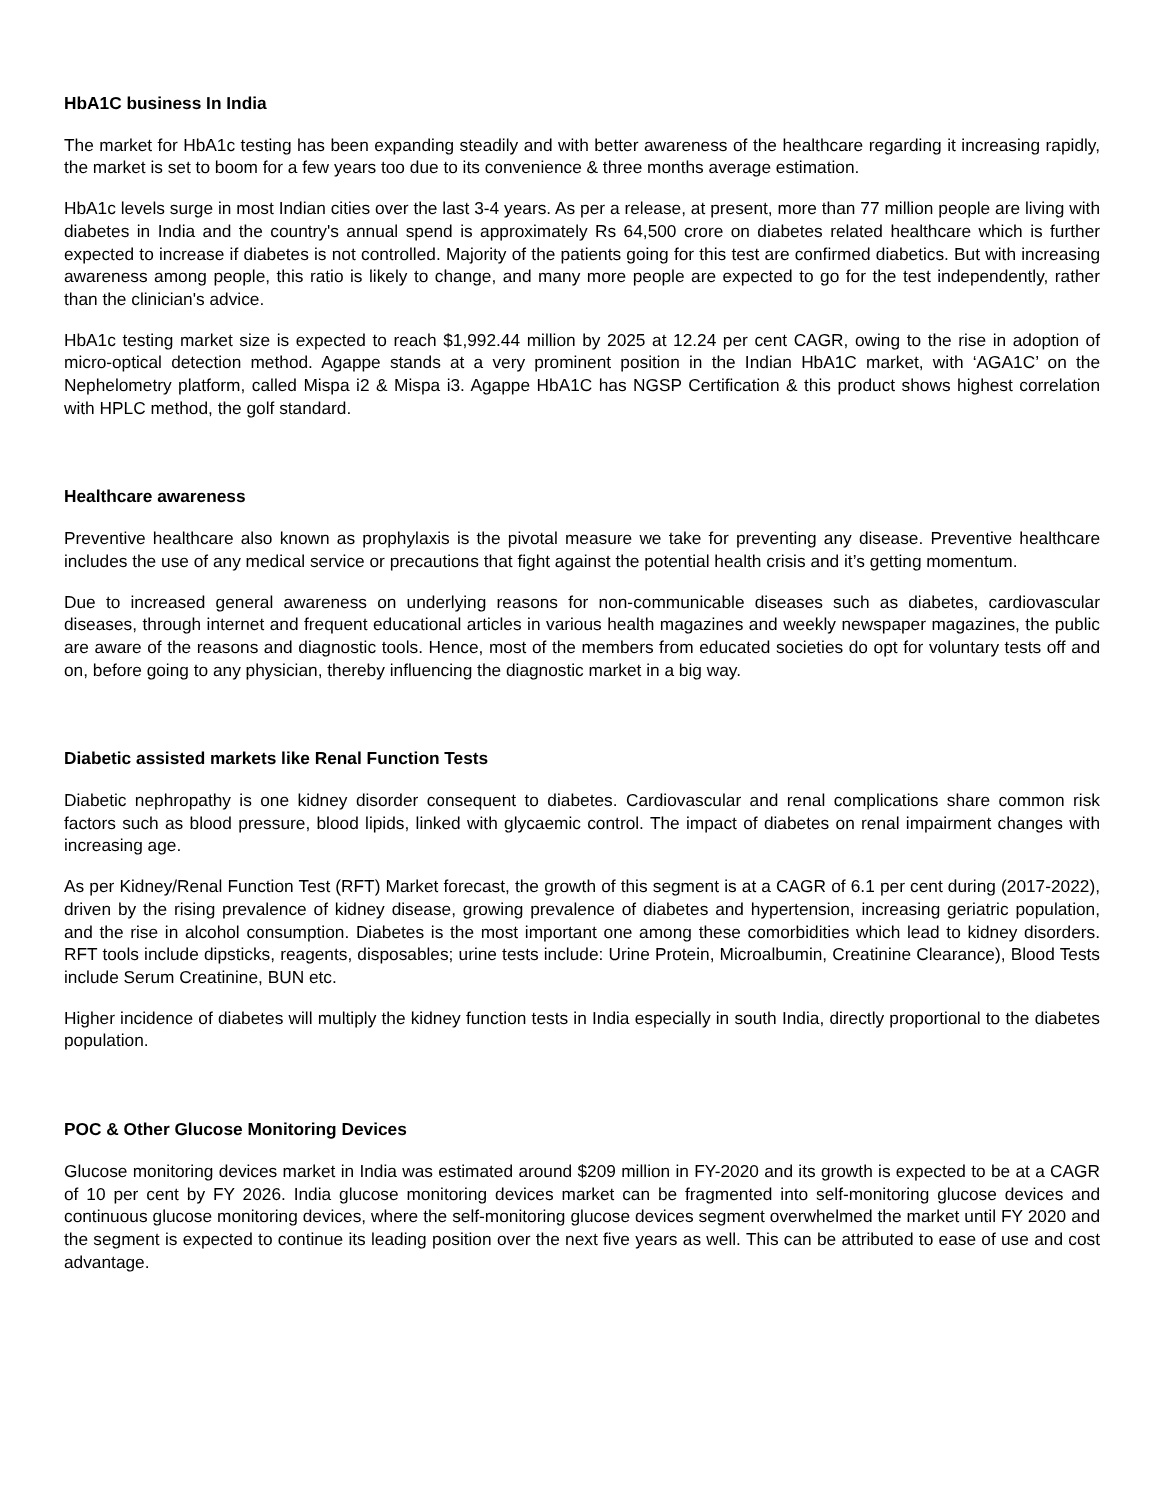HbA1C business In India
The market for HbA1c testing has been expanding steadily and with better awareness of the healthcare regarding it increasing rapidly, the market is set to boom for a few years too due to its convenience & three months average estimation.
HbA1c levels surge in most Indian cities over the last 3-4 years. As per a release, at present, more than 77 million people are living with diabetes in India and the country's annual spend is approximately Rs 64,500 crore on diabetes related healthcare which is further expected to increase if diabetes is not controlled. Majority of the patients going for this test are confirmed diabetics. But with increasing awareness among people, this ratio is likely to change, and many more people are expected to go for the test independently, rather than the clinician's advice.
HbA1c testing market size is expected to reach $1,992.44 million by 2025 at 12.24 per cent CAGR, owing to the rise in adoption of micro-optical detection method. Agappe stands at a very prominent position in the Indian HbA1C market, with ‘AGA1C’ on the Nephelometry platform, called Mispa i2 & Mispa i3. Agappe HbA1C has NGSP Certification & this product shows highest correlation with HPLC method, the golf standard.
Healthcare awareness
Preventive healthcare also known as prophylaxis is the pivotal measure we take for preventing any disease. Preventive healthcare includes the use of any medical service or precautions that fight against the potential health crisis and it’s getting momentum.
Due to increased general awareness on underlying reasons for non-communicable diseases such as diabetes, cardiovascular diseases, through internet and frequent educational articles in various health magazines and weekly newspaper magazines, the public are aware of the reasons and diagnostic tools. Hence, most of the members from educated societies do opt for voluntary tests off and on, before going to any physician, thereby influencing the diagnostic market in a big way.
Diabetic assisted markets like Renal Function Tests
Diabetic nephropathy is one kidney disorder consequent to diabetes. Cardiovascular and renal complications share common risk factors such as blood pressure, blood lipids, linked with glycaemic control. The impact of diabetes on renal impairment changes with increasing age.
As per Kidney/Renal Function Test (RFT) Market forecast, the growth of this segment is at a CAGR of 6.1 per cent during (2017-2022), driven by the rising prevalence of kidney disease, growing prevalence of diabetes and hypertension, increasing geriatric population, and the rise in alcohol consumption. Diabetes is the most important one among these comorbidities which lead to kidney disorders. RFT tools include dipsticks, reagents, disposables; urine tests include: Urine Protein, Microalbumin, Creatinine Clearance), Blood Tests include Serum Creatinine, BUN etc.
Higher incidence of diabetes will multiply the kidney function tests in India especially in south India, directly proportional to the diabetes population.
POC & Other Glucose Monitoring Devices
Glucose monitoring devices market in India was estimated around $209 million in FY-2020 and its growth is expected to be at a CAGR of 10 per cent by FY 2026. India glucose monitoring devices market can be fragmented into self-monitoring glucose devices and continuous glucose monitoring devices, where the self-monitoring glucose devices segment overwhelmed the market until FY 2020 and the segment is expected to continue its leading position over the next five years as well. This can be attributed to ease of use and cost advantage.